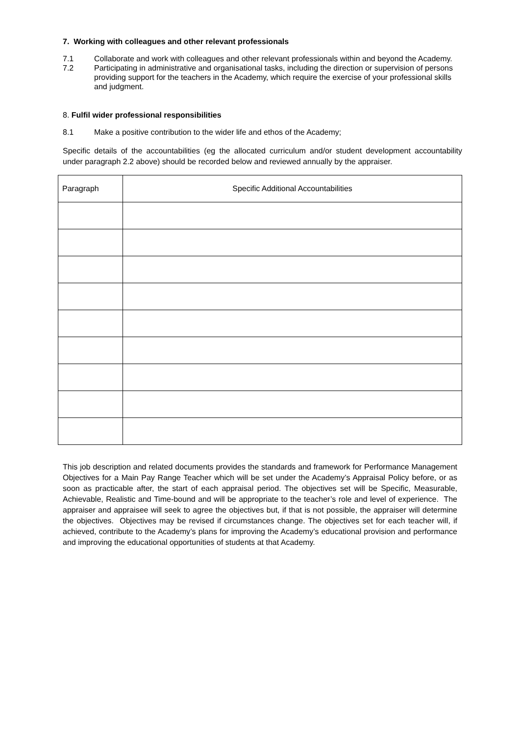7. Working with colleagues and other relevant professionals
7.1 Collaborate and work with colleagues and other relevant professionals within and beyond the Academy.
7.2 Participating in administrative and organisational tasks, including the direction or supervision of persons providing support for the teachers in the Academy, which require the exercise of your professional skills and judgment.
8. Fulfil wider professional responsibilities
8.1 Make a positive contribution to the wider life and ethos of the Academy;
Specific details of the accountabilities (eg the allocated curriculum and/or student development accountability under paragraph 2.2 above) should be recorded below and reviewed annually by the appraiser.
| Paragraph | Specific Additional Accountabilities |
| --- | --- |
This job description and related documents provides the standards and framework for Performance Management Objectives for a Main Pay Range Teacher which will be set under the Academy’s Appraisal Policy before, or as soon as practicable after, the start of each appraisal period. The objectives set will be Specific, Measurable, Achievable, Realistic and Time-bound and will be appropriate to the teacher’s role and level of experience. The appraiser and appraisee will seek to agree the objectives but, if that is not possible, the appraiser will determine the objectives. Objectives may be revised if circumstances change. The objectives set for each teacher will, if achieved, contribute to the Academy’s plans for improving the Academy’s educational provision and performance and improving the educational opportunities of students at that Academy.